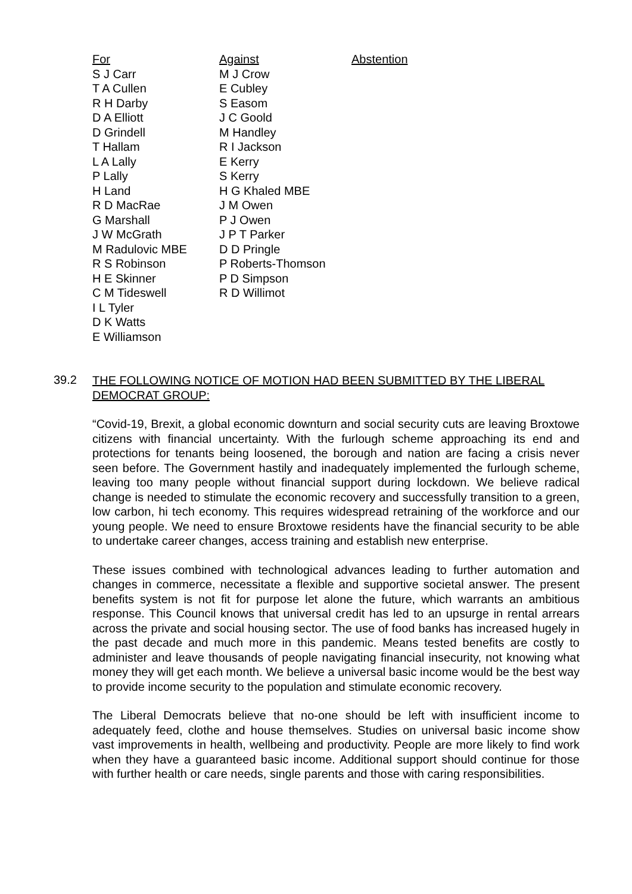| For | Against | Abstention |
| --- | --- | --- |
| S J Carr | M J Crow | |
| T A Cullen | E Cubley | |
| R H Darby | S Easom | |
| D A Elliott | J C Goold | |
| D Grindell | M Handley | |
| T Hallam | R I Jackson | |
| L A Lally | E Kerry | |
| P Lally | S Kerry | |
| H Land | H G Khaled MBE | |
| R D MacRae | J M Owen | |
| G Marshall | P J Owen | |
| J W McGrath | J P T Parker | |
| M Radulovic MBE | D D Pringle | |
| R S Robinson | P Roberts-Thomson | |
| H E Skinner | P D Simpson | |
| C M Tideswell | R D Willimot | |
| I L Tyler | | |
| D K Watts | | |
| E Williamson | | |
39.2
THE FOLLOWING NOTICE OF MOTION HAD BEEN SUBMITTED BY THE LIBERAL DEMOCRAT GROUP:
“Covid-19, Brexit, a global economic downturn and social security cuts are leaving Broxtowe citizens with financial uncertainty. With the furlough scheme approaching its end and protections for tenants being loosened, the borough and nation are facing a crisis never seen before. The Government hastily and inadequately implemented the furlough scheme, leaving too many people without financial support during lockdown. We believe radical change is needed to stimulate the economic recovery and successfully transition to a green, low carbon, hi tech economy. This requires widespread retraining of the workforce and our young people. We need to ensure Broxtowe residents have the financial security to be able to undertake career changes, access training and establish new enterprise.
These issues combined with technological advances leading to further automation and changes in commerce, necessitate a flexible and supportive societal answer. The present benefits system is not fit for purpose let alone the future, which warrants an ambitious response. This Council knows that universal credit has led to an upsurge in rental arrears across the private and social housing sector. The use of food banks has increased hugely in the past decade and much more in this pandemic. Means tested benefits are costly to administer and leave thousands of people navigating financial insecurity, not knowing what money they will get each month. We believe a universal basic income would be the best way to provide income security to the population and stimulate economic recovery.
The Liberal Democrats believe that no-one should be left with insufficient income to adequately feed, clothe and house themselves. Studies on universal basic income show vast improvements in health, wellbeing and productivity. People are more likely to find work when they have a guaranteed basic income. Additional support should continue for those with further health or care needs, single parents and those with caring responsibilities.